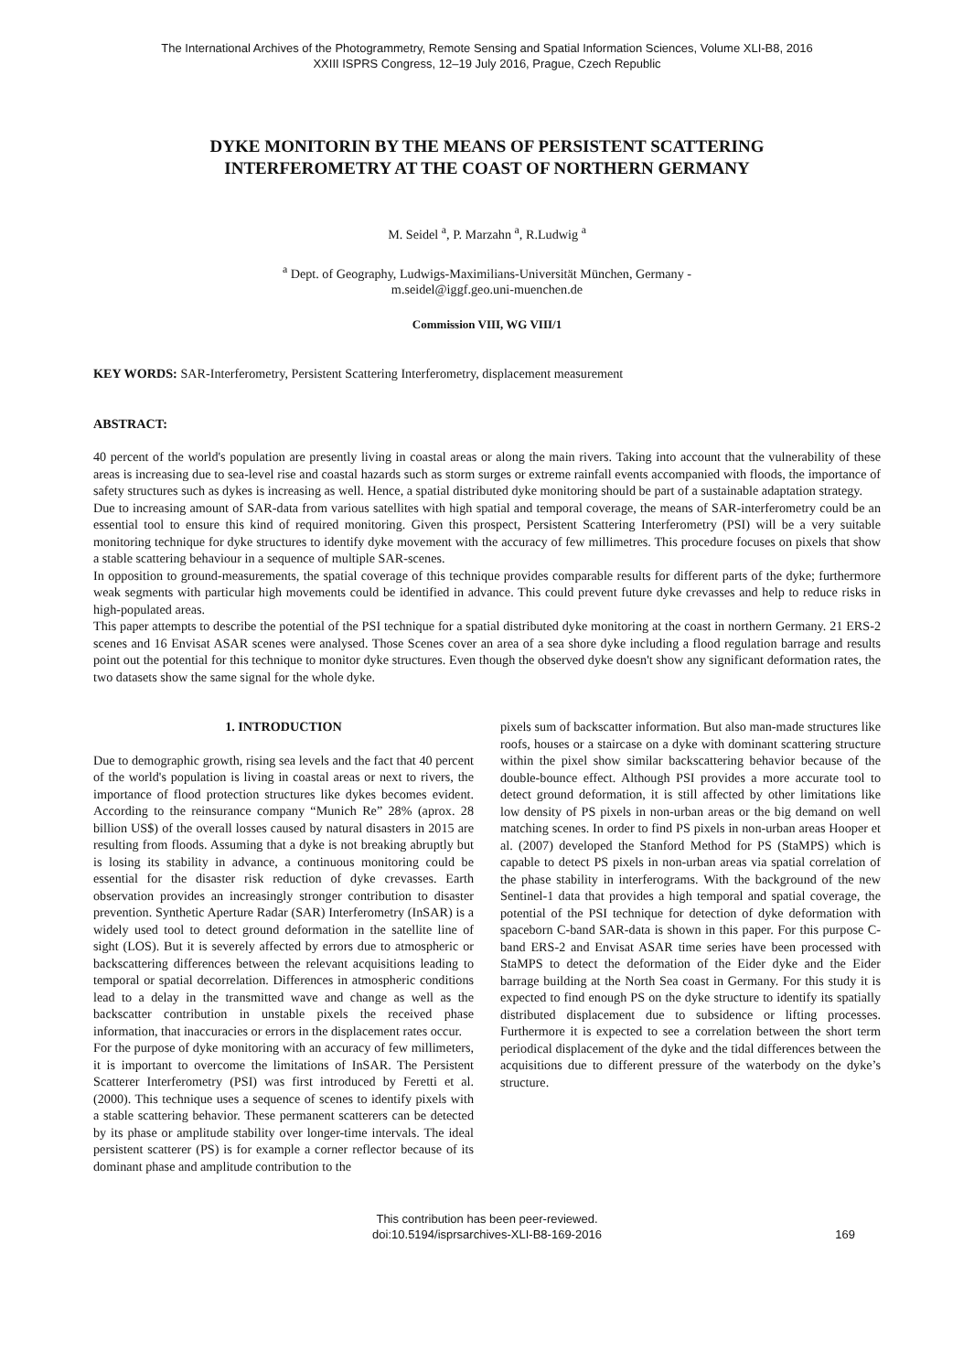The International Archives of the Photogrammetry, Remote Sensing and Spatial Information Sciences, Volume XLI-B8, 2016
XXIII ISPRS Congress, 12–19 July 2016, Prague, Czech Republic
DYKE MONITORIN BY THE MEANS OF PERSISTENT SCATTERING
INTERFEROMETRY AT THE COAST OF NORTHERN GERMANY
M. Seidel <sup>a</sup>, P. Marzahn <sup>a</sup>, R.Ludwig <sup>a</sup>
<sup>a</sup> Dept. of Geography, Ludwigs-Maximilians-Universität München, Germany -
m.seidel@iggf.geo.uni-muenchen.de
Commission VIII, WG VIII/1
KEY WORDS: SAR-Interferometry, Persistent Scattering Interferometry, displacement measurement
ABSTRACT:
40 percent of the world's population are presently living in coastal areas or along the main rivers. Taking into account that the vulnerability of these areas is increasing due to sea-level rise and coastal hazards such as storm surges or extreme rainfall events accompanied with floods, the importance of safety structures such as dykes is increasing as well. Hence, a spatial distributed dyke monitoring should be part of a sustainable adaptation strategy.
Due to increasing amount of SAR-data from various satellites with high spatial and temporal coverage, the means of SAR-interferometry could be an essential tool to ensure this kind of required monitoring. Given this prospect, Persistent Scattering Interferometry (PSI) will be a very suitable monitoring technique for dyke structures to identify dyke movement with the accuracy of few millimetres. This procedure focuses on pixels that show a stable scattering behaviour in a sequence of multiple SAR-scenes.
In opposition to ground-measurements, the spatial coverage of this technique provides comparable results for different parts of the dyke; furthermore weak segments with particular high movements could be identified in advance. This could prevent future dyke crevasses and help to reduce risks in high-populated areas.
This paper attempts to describe the potential of the PSI technique for a spatial distributed dyke monitoring at the coast in northern Germany. 21 ERS-2 scenes and 16 Envisat ASAR scenes were analysed. Those Scenes cover an area of a sea shore dyke including a flood regulation barrage and results point out the potential for this technique to monitor dyke structures. Even though the observed dyke doesn't show any significant deformation rates, the two datasets show the same signal for the whole dyke.
1. INTRODUCTION
Due to demographic growth, rising sea levels and the fact that 40 percent of the world's population is living in coastal areas or next to rivers, the importance of flood protection structures like dykes becomes evident. According to the reinsurance company “Munich Re” 28% (aprox. 28 billion US$) of the overall losses caused by natural disasters in 2015 are resulting from floods. Assuming that a dyke is not breaking abruptly but is losing its stability in advance, a continuous monitoring could be essential for the disaster risk reduction of dyke crevasses. Earth observation provides an increasingly stronger contribution to disaster prevention. Synthetic Aperture Radar (SAR) Interferometry (InSAR) is a widely used tool to detect ground deformation in the satellite line of sight (LOS). But it is severely affected by errors due to atmospheric or backscattering differences between the relevant acquisitions leading to temporal or spatial decorrelation. Differences in atmospheric conditions lead to a delay in the transmitted wave and change as well as the backscatter contribution in unstable pixels the received phase information, that inaccuracies or errors in the displacement rates occur.
For the purpose of dyke monitoring with an accuracy of few millimeters, it is important to overcome the limitations of InSAR. The Persistent Scatterer Interferometry (PSI) was first introduced by Feretti et al. (2000). This technique uses a sequence of scenes to identify pixels with a stable scattering behavior. These permanent scatterers can be detected by its phase or amplitude stability over longer-time intervals. The ideal persistent scatterer (PS) is for example a corner reflector because of its dominant phase and amplitude contribution to the
pixels sum of backscatter information. But also man-made structures like roofs, houses or a staircase on a dyke with dominant scattering structure within the pixel show similar backscattering behavior because of the double-bounce effect. Although PSI provides a more accurate tool to detect ground deformation, it is still affected by other limitations like low density of PS pixels in non-urban areas or the big demand on well matching scenes. In order to find PS pixels in non-urban areas Hooper et al. (2007) developed the Stanford Method for PS (StaMPS) which is capable to detect PS pixels in non-urban areas via spatial correlation of the phase stability in interferograms. With the background of the new Sentinel-1 data that provides a high temporal and spatial coverage, the potential of the PSI technique for detection of dyke deformation with spaceborn C-band SAR-data is shown in this paper. For this purpose C-band ERS-2 and Envisat ASAR time series have been processed with StaMPS to detect the deformation of the Eider dyke and the Eider barrage building at the North Sea coast in Germany. For this study it is expected to find enough PS on the dyke structure to identify its spatially distributed displacement due to subsidence or lifting processes. Furthermore it is expected to see a correlation between the short term periodical displacement of the dyke and the tidal differences between the acquisitions due to different pressure of the waterbody on the dyke’s structure.
This contribution has been peer-reviewed.
doi:10.5194/isprsarchives-XLI-B8-169-2016
169